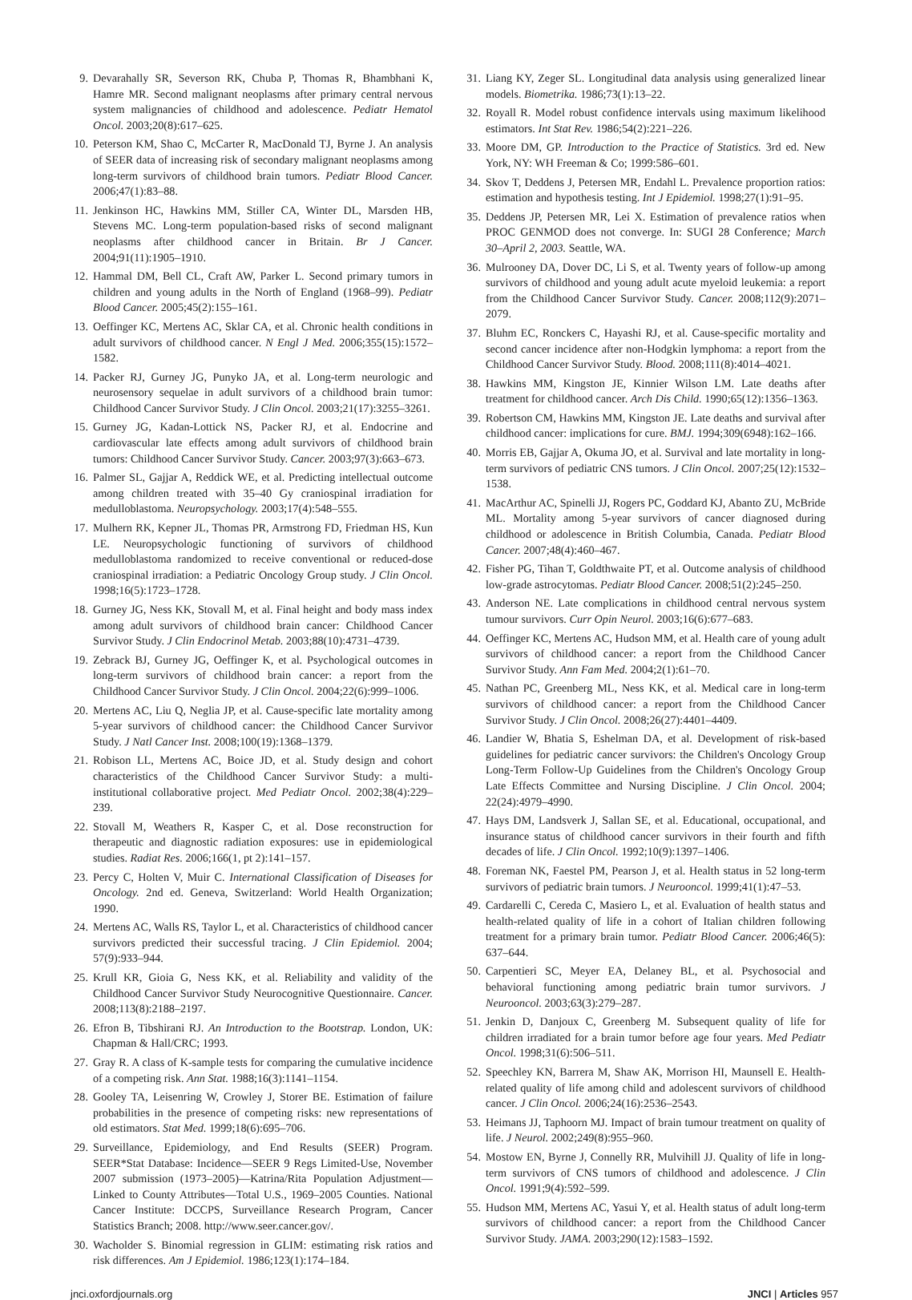9. Devarahally SR, Severson RK, Chuba P, Thomas R, Bhambhani K, Hamre MR. Second malignant neoplasms after primary central nervous system malignancies of childhood and adolescence. Pediatr Hematol Oncol. 2003;20(8):617–625.
10. Peterson KM, Shao C, McCarter R, MacDonald TJ, Byrne J. An analysis of SEER data of increasing risk of secondary malignant neoplasms among long-term survivors of childhood brain tumors. Pediatr Blood Cancer. 2006;47(1):83–88.
11. Jenkinson HC, Hawkins MM, Stiller CA, Winter DL, Marsden HB, Stevens MC. Long-term population-based risks of second malignant neoplasms after childhood cancer in Britain. Br J Cancer. 2004;91(11):1905–1910.
12. Hammal DM, Bell CL, Craft AW, Parker L. Second primary tumors in children and young adults in the North of England (1968–99). Pediatr Blood Cancer. 2005;45(2):155–161.
13. Oeffinger KC, Mertens AC, Sklar CA, et al. Chronic health conditions in adult survivors of childhood cancer. N Engl J Med. 2006;355(15):1572–1582.
14. Packer RJ, Gurney JG, Punyko JA, et al. Long-term neurologic and neurosensory sequelae in adult survivors of a childhood brain tumor: Childhood Cancer Survivor Study. J Clin Oncol. 2003;21(17):3255–3261.
15. Gurney JG, Kadan-Lottick NS, Packer RJ, et al. Endocrine and cardiovascular late effects among adult survivors of childhood brain tumors: Childhood Cancer Survivor Study. Cancer. 2003;97(3):663–673.
16. Palmer SL, Gajjar A, Reddick WE, et al. Predicting intellectual outcome among children treated with 35–40 Gy craniospinal irradiation for medulloblastoma. Neuropsychology. 2003;17(4):548–555.
17. Mulhern RK, Kepner JL, Thomas PR, Armstrong FD, Friedman HS, Kun LE. Neuropsychologic functioning of survivors of childhood medulloblastoma randomized to receive conventional or reduced-dose craniospinal irradiation: a Pediatric Oncology Group study. J Clin Oncol. 1998;16(5):1723–1728.
18. Gurney JG, Ness KK, Stovall M, et al. Final height and body mass index among adult survivors of childhood brain cancer: Childhood Cancer Survivor Study. J Clin Endocrinol Metab. 2003;88(10):4731–4739.
19. Zebrack BJ, Gurney JG, Oeffinger K, et al. Psychological outcomes in long-term survivors of childhood brain cancer: a report from the Childhood Cancer Survivor Study. J Clin Oncol. 2004;22(6):999–1006.
20. Mertens AC, Liu Q, Neglia JP, et al. Cause-specific late mortality among 5-year survivors of childhood cancer: the Childhood Cancer Survivor Study. J Natl Cancer Inst. 2008;100(19):1368–1379.
21. Robison LL, Mertens AC, Boice JD, et al. Study design and cohort characteristics of the Childhood Cancer Survivor Study: a multi-institutional collaborative project. Med Pediatr Oncol. 2002;38(4):229–239.
22. Stovall M, Weathers R, Kasper C, et al. Dose reconstruction for therapeutic and diagnostic radiation exposures: use in epidemiological studies. Radiat Res. 2006;166(1, pt 2):141–157.
23. Percy C, Holten V, Muir C. International Classification of Diseases for Oncology. 2nd ed. Geneva, Switzerland: World Health Organization; 1990.
24. Mertens AC, Walls RS, Taylor L, et al. Characteristics of childhood cancer survivors predicted their successful tracing. J Clin Epidemiol. 2004; 57(9):933–944.
25. Krull KR, Gioia G, Ness KK, et al. Reliability and validity of the Childhood Cancer Survivor Study Neurocognitive Questionnaire. Cancer. 2008;113(8):2188–2197.
26. Efron B, Tibshirani RJ. An Introduction to the Bootstrap. London, UK: Chapman & Hall/CRC; 1993.
27. Gray R. A class of K-sample tests for comparing the cumulative incidence of a competing risk. Ann Stat. 1988;16(3):1141–1154.
28. Gooley TA, Leisenring W, Crowley J, Storer BE. Estimation of failure probabilities in the presence of competing risks: new representations of old estimators. Stat Med. 1999;18(6):695–706.
29. Surveillance, Epidemiology, and End Results (SEER) Program. SEER*Stat Database: Incidence—SEER 9 Regs Limited-Use, November 2007 submission (1973–2005)—Katrina/Rita Population Adjustment—Linked to County Attributes—Total U.S., 1969–2005 Counties. National Cancer Institute: DCCPS, Surveillance Research Program, Cancer Statistics Branch; 2008. http://www.seer.cancer.gov/.
30. Wacholder S. Binomial regression in GLIM: estimating risk ratios and risk differences. Am J Epidemiol. 1986;123(1):174–184.
31. Liang KY, Zeger SL. Longitudinal data analysis using generalized linear models. Biometrika. 1986;73(1):13–22.
32. Royall R. Model robust confidence intervals using maximum likelihood estimators. Int Stat Rev. 1986;54(2):221–226.
33. Moore DM, GP. Introduction to the Practice of Statistics. 3rd ed. New York, NY: WH Freeman & Co; 1999:586–601.
34. Skov T, Deddens J, Petersen MR, Endahl L. Prevalence proportion ratios: estimation and hypothesis testing. Int J Epidemiol. 1998;27(1):91–95.
35. Deddens JP, Petersen MR, Lei X. Estimation of prevalence ratios when PROC GENMOD does not converge. In: SUGI 28 Conference; March 30–April 2, 2003. Seattle, WA.
36. Mulrooney DA, Dover DC, Li S, et al. Twenty years of follow-up among survivors of childhood and young adult acute myeloid leukemia: a report from the Childhood Cancer Survivor Study. Cancer. 2008;112(9):2071–2079.
37. Bluhm EC, Ronckers C, Hayashi RJ, et al. Cause-specific mortality and second cancer incidence after non-Hodgkin lymphoma: a report from the Childhood Cancer Survivor Study. Blood. 2008;111(8):4014–4021.
38. Hawkins MM, Kingston JE, Kinnier Wilson LM. Late deaths after treatment for childhood cancer. Arch Dis Child. 1990;65(12):1356–1363.
39. Robertson CM, Hawkins MM, Kingston JE. Late deaths and survival after childhood cancer: implications for cure. BMJ. 1994;309(6948):162–166.
40. Morris EB, Gajjar A, Okuma JO, et al. Survival and late mortality in long-term survivors of pediatric CNS tumors. J Clin Oncol. 2007;25(12):1532–1538.
41. MacArthur AC, Spinelli JJ, Rogers PC, Goddard KJ, Abanto ZU, McBride ML. Mortality among 5-year survivors of cancer diagnosed during childhood or adolescence in British Columbia, Canada. Pediatr Blood Cancer. 2007;48(4):460–467.
42. Fisher PG, Tihan T, Goldthwaite PT, et al. Outcome analysis of childhood low-grade astrocytomas. Pediatr Blood Cancer. 2008;51(2):245–250.
43. Anderson NE. Late complications in childhood central nervous system tumour survivors. Curr Opin Neurol. 2003;16(6):677–683.
44. Oeffinger KC, Mertens AC, Hudson MM, et al. Health care of young adult survivors of childhood cancer: a report from the Childhood Cancer Survivor Study. Ann Fam Med. 2004;2(1):61–70.
45. Nathan PC, Greenberg ML, Ness KK, et al. Medical care in long-term survivors of childhood cancer: a report from the Childhood Cancer Survivor Study. J Clin Oncol. 2008;26(27):4401–4409.
46. Landier W, Bhatia S, Eshelman DA, et al. Development of risk-based guidelines for pediatric cancer survivors: the Children's Oncology Group Long-Term Follow-Up Guidelines from the Children's Oncology Group Late Effects Committee and Nursing Discipline. J Clin Oncol. 2004; 22(24):4979–4990.
47. Hays DM, Landsverk J, Sallan SE, et al. Educational, occupational, and insurance status of childhood cancer survivors in their fourth and fifth decades of life. J Clin Oncol. 1992;10(9):1397–1406.
48. Foreman NK, Faestel PM, Pearson J, et al. Health status in 52 long-term survivors of pediatric brain tumors. J Neurooncol. 1999;41(1):47–53.
49. Cardarelli C, Cereda C, Masiero L, et al. Evaluation of health status and health-related quality of life in a cohort of Italian children following treatment for a primary brain tumor. Pediatr Blood Cancer. 2006;46(5): 637–644.
50. Carpentieri SC, Meyer EA, Delaney BL, et al. Psychosocial and behavioral functioning among pediatric brain tumor survivors. J Neurooncol. 2003;63(3):279–287.
51. Jenkin D, Danjoux C, Greenberg M. Subsequent quality of life for children irradiated for a brain tumor before age four years. Med Pediatr Oncol. 1998;31(6):506–511.
52. Speechley KN, Barrera M, Shaw AK, Morrison HI, Maunsell E. Health-related quality of life among child and adolescent survivors of childhood cancer. J Clin Oncol. 2006;24(16):2536–2543.
53. Heimans JJ, Taphoorn MJ. Impact of brain tumour treatment on quality of life. J Neurol. 2002;249(8):955–960.
54. Mostow EN, Byrne J, Connelly RR, Mulvihill JJ. Quality of life in long-term survivors of CNS tumors of childhood and adolescence. J Clin Oncol. 1991;9(4):592–599.
55. Hudson MM, Mertens AC, Yasui Y, et al. Health status of adult long-term survivors of childhood cancer: a report from the Childhood Cancer Survivor Study. JAMA. 2003;290(12):1583–1592.
jnci.oxfordjournals.org JNCI | Articles 957